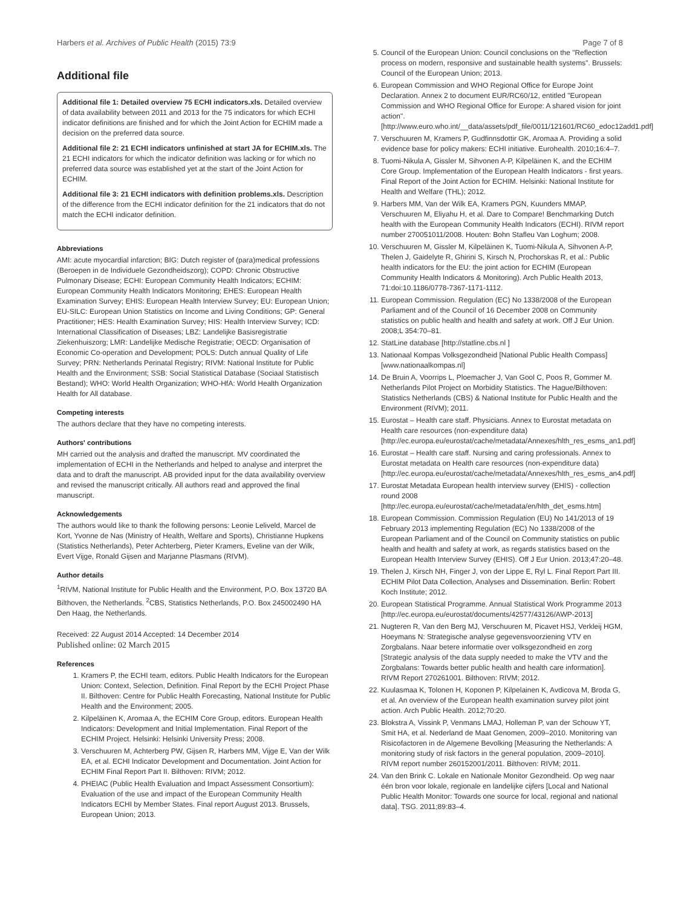Harbers et al. Archives of Public Health (2015) 73:9 Page 7 of 8
Additional file
Additional file 1: Detailed overview 75 ECHI indicators.xls. Detailed overview of data availability between 2011 and 2013 for the 75 indicators for which ECHI indicator definitions are finished and for which the Joint Action for ECHIM made a decision on the preferred data source.
Additional file 2: 21 ECHI indicators unfinished at start JA for ECHIM.xls. The 21 ECHI indicators for which the indicator definition was lacking or for which no preferred data source was established yet at the start of the Joint Action for ECHIM.
Additional file 3: 21 ECHI indicators with definition problems.xls. Description of the difference from the ECHI indicator definition for the 21 indicators that do not match the ECHI indicator definition.
Abbreviations
AMI: acute myocardial infarction; BIG: Dutch register of (para)medical professions (Beroepen in de Individuele Gezondheidszorg); COPD: Chronic Obstructive Pulmonary Disease; ECHI: European Community Health Indicators; ECHIM: European Community Health Indicators Monitoring; EHES: European Health Examination Survey; EHIS: European Health Interview Survey; EU: European Union; EU-SILC: European Union Statistics on Income and Living Conditions; GP: General Practitioner; HES: Health Examination Survey; HIS: Health Interview Survey; ICD: International Classification of Diseases; LBZ: Landelijke Basisregistratie Ziekenhuiszorg; LMR: Landelijke Medische Registratie; OECD: Organisation of Economic Co-operation and Development; POLS: Dutch annual Quality of Life Survey; PRN: Netherlands Perinatal Registry; RIVM: National Institute for Public Health and the Environment; SSB: Social Statistical Database (Sociaal Statistisch Bestand); WHO: World Health Organization; WHO-HfA: World Health Organization Health for All database.
Competing interests
The authors declare that they have no competing interests.
Authors' contributions
MH carried out the analysis and drafted the manuscript. MV coordinated the implementation of ECHI in the Netherlands and helped to analyse and interpret the data and to draft the manuscript. AB provided input for the data availability overview and revised the manuscript critically. All authors read and approved the final manuscript.
Acknowledgements
The authors would like to thank the following persons: Leonie Leliveld, Marcel de Kort, Yvonne de Nas (Ministry of Health, Welfare and Sports), Christianne Hupkens (Statistics Netherlands), Peter Achterberg, Pieter Kramers, Eveline van der Wilk, Evert Vijge, Ronald Gijsen and Marjanne Plasmans (RIVM).
Author details
<sup>1</sup> RIVM, National Institute for Public Health and the Environment, P.O. Box 13720 BA Bilthoven, the Netherlands. <sup>2</sup>CBS, Statistics Netherlands, P.O. Box 245002490 HA Den Haag, the Netherlands.
Received: 22 August 2014 Accepted: 14 December 2014
Published online: 02 March 2015
References
1. Kramers P, the ECHI team, editors. Public Health Indicators for the European Union: Context, Selection, Definition. Final Report by the ECHI Project Phase II. Bilthoven: Centre for Public Health Forecasting, National Institute for Public Health and the Environment; 2005.
2. Kilpeläinen K, Aromaa A, the ECHIM Core Group, editors. European Health Indicators: Development and Initial Implementation. Final Report of the ECHIM Project. Helsinki: Helsinki University Press; 2008.
3. Verschuuren M, Achterberg PW, Gijsen R, Harbers MM, Vijge E, Van der Wilk EA, et al. ECHI Indicator Development and Documentation. Joint Action for ECHIM Final Report Part II. Bilthoven: RIVM; 2012.
4. PHEIAC (Public Health Evaluation and Impact Assessment Consortium): Evaluation of the use and impact of the European Community Health Indicators ECHI by Member States. Final report August 2013. Brussels, European Union; 2013.
5. Council of the European Union: Council conclusions on the "Reflection process on modern, responsive and sustainable health systems". Brussels: Council of the European Union; 2013.
6. European Commission and WHO Regional Office for Europe Joint Declaration. Annex 2 to document EUR/RC60/12, entitled "European Commission and WHO Regional Office for Europe: A shared vision for joint action". [http://www.euro.who.int/__data/assets/pdf_file/0011/121601/RC60_edoc12add1.pdf]
7. Verschuuren M, Kramers P, Gudfinnsdottir GK, Aromaa A. Providing a solid evidence base for policy makers: ECHI initiative. Eurohealth. 2010;16:4–7.
8. Tuomi-Nikula A, Gissler M, Sihvonen A-P, Kilpeläinen K, and the ECHIM Core Group. Implementation of the European Health Indicators - first years. Final Report of the Joint Action for ECHIM. Helsinki: National Institute for Health and Welfare (THL); 2012.
9. Harbers MM, Van der Wilk EA, Kramers PGN, Kuunders MMAP, Verschuuren M, Eliyahu H, et al. Dare to Compare! Benchmarking Dutch health with the European Community Health Indicators (ECHI). RIVM report number 270051011/2008. Houten: Bohn Stafleu Van Loghum; 2008.
10. Verschuuren M, Gissler M, Kilpeläinen K, Tuomi-Nikula A, Sihvonen A-P, Thelen J, Gaidelyte R, Ghirini S, Kirsch N, Prochorskas R, et al.: Public health indicators for the EU: the joint action for ECHIM (European Community Health Indicators & Monitoring). Arch Public Health 2013, 71:doi:10.1186/0778-7367-1171-1112.
11. European Commission. Regulation (EC) No 1338/2008 of the European Parliament and of the Council of 16 December 2008 on Community statistics on public health and health and safety at work. Off J Eur Union. 2008;L 354:70–81.
12. StatLine database [http://statline.cbs.nl ]
13. Nationaal Kompas Volksgezondheid [National Public Health Compass] [www.nationaalkompas.nl]
14. De Bruin A, Voorrips L, Ploemacher J, Van Gool C, Poos R, Gommer M. Netherlands Pilot Project on Morbidity Statistics. The Hague/Bilthoven: Statistics Netherlands (CBS) & National Institute for Public Health and the Environment (RIVM); 2011.
15. Eurostat – Health care staff. Physicians. Annex to Eurostat metadata on Health care resources (non-expenditure data) [http://ec.europa.eu/eurostat/cache/metadata/Annexes/hlth_res_esms_an1.pdf]
16. Eurostat – Health care staff. Nursing and caring professionals. Annex to Eurostat metadata on Health care resources (non-expenditure data) [http://ec.europa.eu/eurostat/cache/metadata/Annexes/hlth_res_esms_an4.pdf]
17. Eurostat Metadata European health interview survey (EHIS) - collection round 2008 [http://ec.europa.eu/eurostat/cache/metadata/en/hlth_det_esms.htm]
18. European Commission. Commission Regulation (EU) No 141/2013 of 19 February 2013 implementing Regulation (EC) No 1338/2008 of the European Parliament and of the Council on Community statistics on public health and health and safety at work, as regards statistics based on the European Health Interview Survey (EHIS). Off J Eur Union. 2013;47:20–48.
19. Thelen J, Kirsch NH, Finger J, von der Lippe E, Ryl L. Final Report Part III. ECHIM Pilot Data Collection, Analyses and Dissemination. Berlin: Robert Koch Institute; 2012.
20. European Statistical Programme. Annual Statistical Work Programme 2013 [http://ec.europa.eu/eurostat/documents/42577/43126/AWP-2013]
21. Nugteren R, Van den Berg MJ, Verschuuren M, Picavet HSJ, Verkleij HGM, Hoeymans N: Strategische analyse gegevensvoorziening VTV en Zorgbalans. Naar betere informatie over volksgezondheid en zorg [Strategic analysis of the data supply needed to make the VTV and the Zorgbalans: Towards better public health and health care information]. RIVM Report 270261001. Bilthoven: RIVM; 2012.
22. Kuulasmaa K, Tolonen H, Koponen P, Kilpelainen K, Avdicova M, Broda G, et al. An overview of the European health examination survey pilot joint action. Arch Public Health. 2012;70:20.
23. Blokstra A, Vissink P, Venmans LMAJ, Holleman P, van der Schouw YT, Smit HA, et al. Nederland de Maat Genomen, 2009–2010. Monitoring van Risicofactoren in de Algemene Bevolking [Measuring the Netherlands: A monitoring study of risk factors in the general population, 2009–2010]. RIVM report number 260152001/2011. Bilthoven: RIVM; 2011.
24. Van den Brink C. Lokale en Nationale Monitor Gezondheid. Op weg naar één bron voor lokale, regionale en landelijke cijfers [Local and National Public Health Monitor: Towards one source for local, regional and national data]. TSG. 2011;89:83–4.